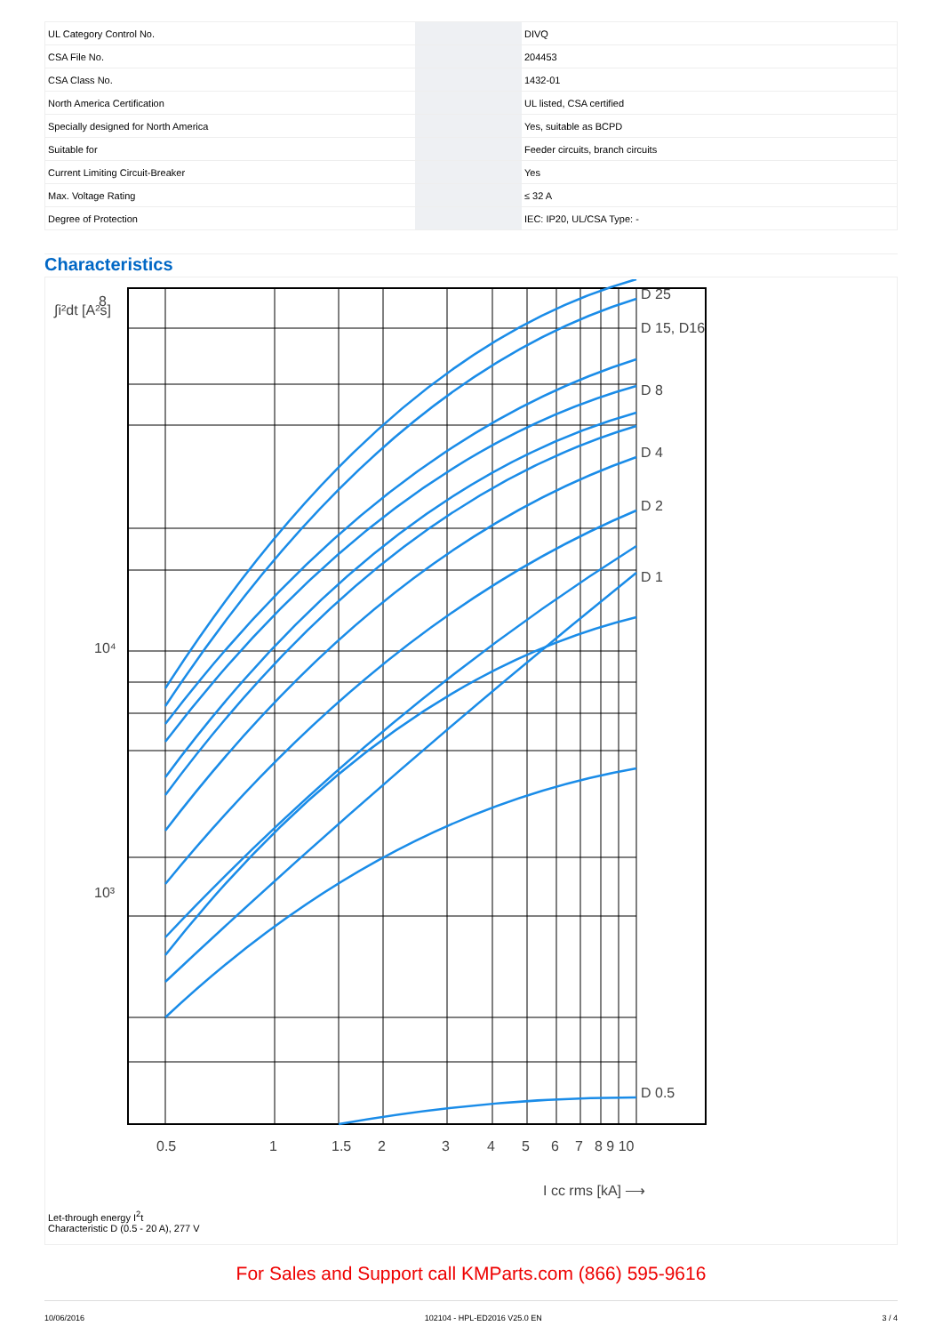| UL Category Control No. | | DIVQ |
| CSA File No. | | 204453 |
| CSA Class No. | | 1432-01 |
| North America Certification | | UL listed, CSA certified |
| Specially designed for North America | | Yes, suitable as BCPD |
| Suitable for | | Feeder circuits, branch circuits |
| Current Limiting Circuit-Breaker | | Yes |
| Max. Voltage Rating | | ≤ 32 A |
| Degree of Protection | | IEC: IP20, UL/CSA Type: - |
Characteristics
D 25
D 15, D16
D 8
D 4
D 2
D 1
D 0.5
8
10⁴
10³
∫i²dt [A²s]
0.5
1
1.5
2
3
4
5
6
7
8 9 10
I cc rms [kA] ⟶
Let-through energy I<sup>2</sup>t
Characteristic D (0.5 - 20 A), 277 V
For Sales and Support call KMParts.com (866) 595-9616
10/06/2016 102104 - HPL-ED2016 V25.0 EN 3 / 4